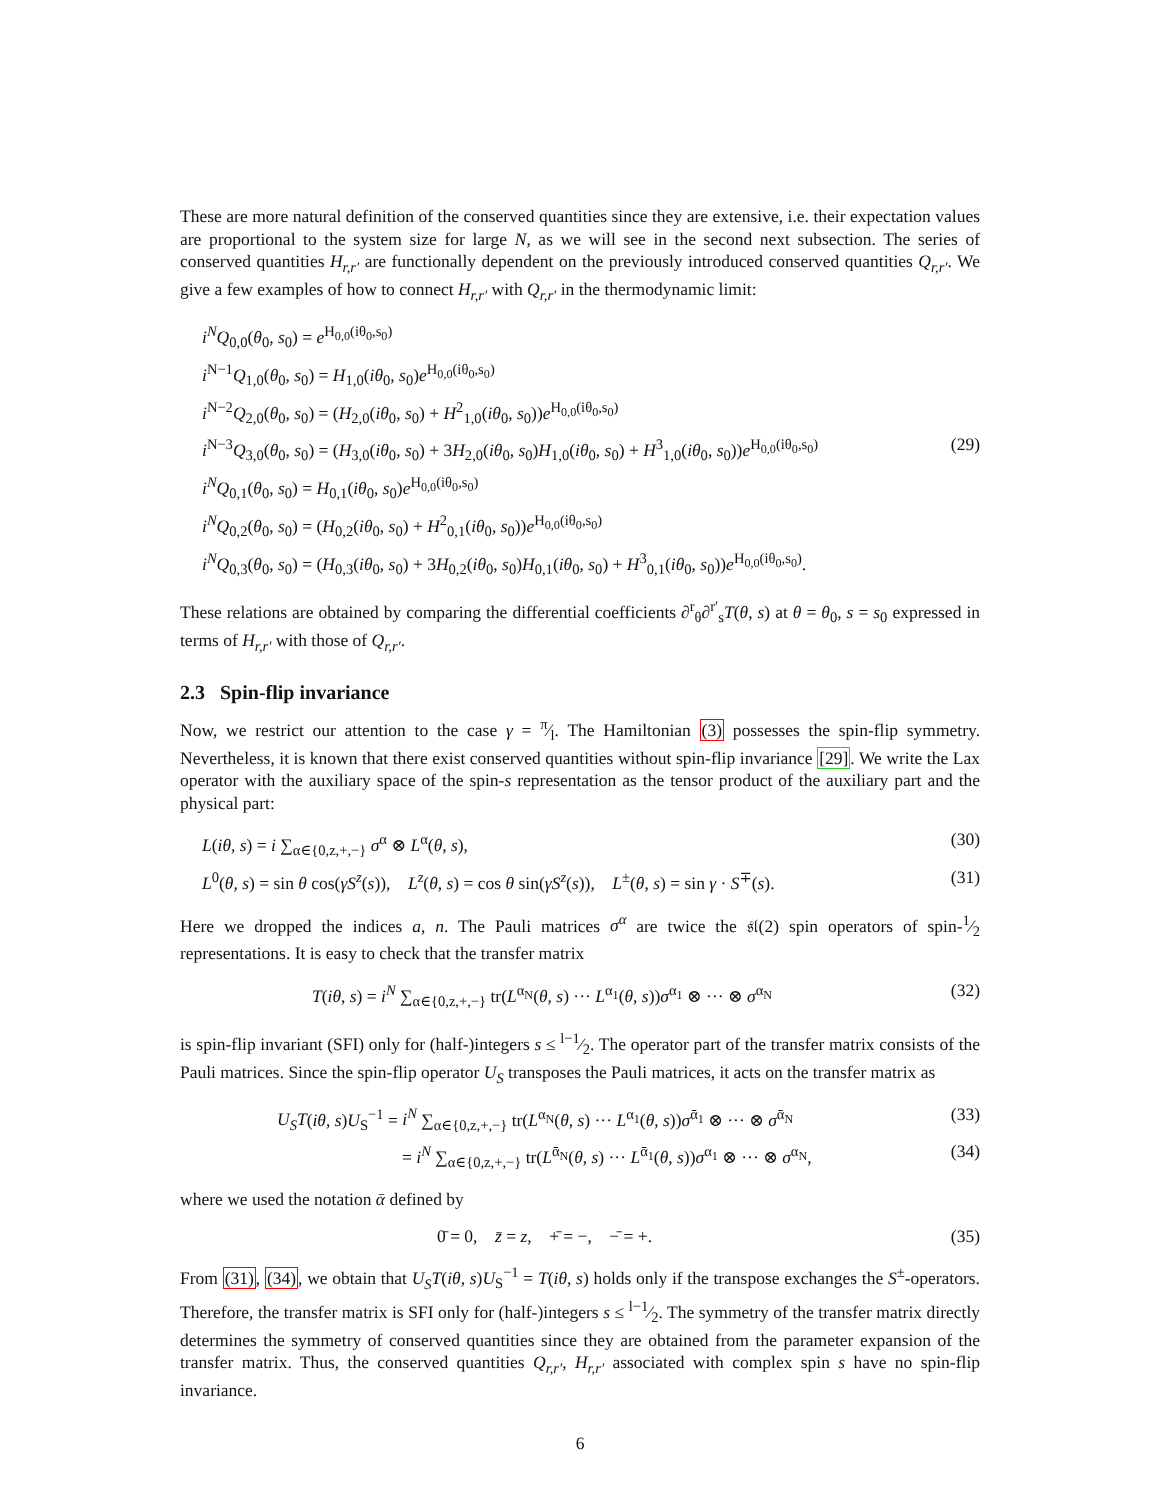These are more natural definition of the conserved quantities since they are extensive, i.e. their expectation values are proportional to the system size for large N, as we will see in the second next subsection. The series of conserved quantities H<sub>r,r′</sub> are functionally dependent on the previously introduced conserved quantities Q<sub>r,r′</sub>. We give a few examples of how to connect H<sub>r,r′</sub> with Q<sub>r,r′</sub> in the thermodynamic limit:
i<sup>N</sup>Q<sub>0,0</sub>(θ<sub>0</sub>, s<sub>0</sub>) = e<sup>H<sub>0,0</sub>(iθ<sub>0</sub>,s<sub>0</sub>)</sup>
i<sup>N−1</sup>Q<sub>1,0</sub>(θ<sub>0</sub>, s<sub>0</sub>) = H<sub>1,0</sub>(iθ<sub>0</sub>, s<sub>0</sub>)e<sup>H<sub>0,0</sub>(iθ<sub>0</sub>,s<sub>0</sub>)</sup>
i<sup>N−2</sup>Q<sub>2,0</sub>(θ<sub>0</sub>, s<sub>0</sub>) = (H<sub>2,0</sub>(iθ<sub>0</sub>, s<sub>0</sub>) + H<sup>2</sup><sub>1,0</sub>(iθ<sub>0</sub>, s<sub>0</sub>))e<sup>H<sub>0,0</sub>(iθ<sub>0</sub>,s<sub>0</sub>)</sup>
i<sup>N−3</sup>Q<sub>3,0</sub>(θ<sub>0</sub>, s<sub>0</sub>) = (H<sub>3,0</sub>(iθ<sub>0</sub>, s<sub>0</sub>) + 3H<sub>2,0</sub>(iθ<sub>0</sub>, s<sub>0</sub>)H<sub>1,0</sub>(iθ<sub>0</sub>, s<sub>0</sub>) + H<sup>3</sup><sub>1,0</sub>(iθ<sub>0</sub>, s<sub>0</sub>))e<sup>H<sub>0,0</sub>(iθ<sub>0</sub>,s<sub>0</sub>)</sup> (29)
i<sup>N</sup>Q<sub>0,1</sub>(θ<sub>0</sub>, s<sub>0</sub>) = H<sub>0,1</sub>(iθ<sub>0</sub>, s<sub>0</sub>)e<sup>H<sub>0,0</sub>(iθ<sub>0</sub>,s<sub>0</sub>)</sup>
i<sup>N</sup>Q<sub>0,2</sub>(θ<sub>0</sub>, s<sub>0</sub>) = (H<sub>0,2</sub>(iθ<sub>0</sub>, s<sub>0</sub>) + H<sup>2</sup><sub>0,1</sub>(iθ<sub>0</sub>, s<sub>0</sub>))e<sup>H<sub>0,0</sub>(iθ<sub>0</sub>,s<sub>0</sub>)</sup>
i<sup>N</sup>Q<sub>0,3</sub>(θ<sub>0</sub>, s<sub>0</sub>) = (H<sub>0,3</sub>(iθ<sub>0</sub>, s<sub>0</sub>) + 3H<sub>0,2</sub>(iθ<sub>0</sub>, s<sub>0</sub>)H<sub>0,1</sub>(iθ<sub>0</sub>, s<sub>0</sub>) + H<sup>3</sup><sub>0,1</sub>(iθ<sub>0</sub>, s<sub>0</sub>))e<sup>H<sub>0,0</sub>(iθ<sub>0</sub>,s<sub>0</sub>)</sup>.
These relations are obtained by comparing the differential coefficients ∂<sup>r</sup><sub>θ</sub>∂<sup>r′</sup><sub>s</sub>T(θ, s) at θ = θ<sub>0</sub>, s = s<sub>0</sub> expressed in terms of H<sub>r,r′</sub> with those of Q<sub>r,r′</sub>.
2.3 Spin-flip invariance
Now, we restrict our attention to the case γ = π⁄l. The Hamiltonian (3) possesses the spin-flip symmetry. Nevertheless, it is known that there exist conserved quantities without spin-flip invariance [29]. We write the Lax operator with the auxiliary space of the spin-s representation as the tensor product of the auxiliary part and the physical part:
L(iθ, s) = i ∑<sub>α∈{0,z,+,−}</sub> σ<sup>α</sup> ⊗ L<sup>α</sup>(θ, s), (30)
L<sup>0</sup>(θ, s) = sin θ cos(γS<sup>z</sup>(s)), L<sup>z</sup>(θ, s) = cos θ sin(γS<sup>z</sup>(s)), L<sup>±</sup>(θ, s) = sin γ · S<sup>∓</sup>(s). (31)
Here we dropped the indices a, n. The Pauli matrices σ<sup>α</sup> are twice the 𝔰𝔩(2) spin operators of spin-1⁄2 representations. It is easy to check that the transfer matrix
T(iθ, s) = i<sup>N</sup> ∑<sub>α∈{0,z,+,−}</sub> tr(L<sup>α<sub>N</sub></sup>(θ, s) ··· L<sup>α<sub>1</sub></sup>(θ, s))σ<sup>α<sub>1</sub></sup> ⊗ ··· ⊗ σ<sup>α<sub>N</sub></sup> (32)
is spin-flip invariant (SFI) only for (half-)integers s ≤ l−1⁄2. The operator part of the transfer matrix consists of the Pauli matrices. Since the spin-flip operator U<sub>S</sub> transposes the Pauli matrices, it acts on the transfer matrix as
U<sub>S</sub>T(iθ, s)U<sub>S</sub><sup>−1</sup> = i<sup>N</sup> ∑<sub>α∈{0,z,+,−}</sub> tr(L<sup>α<sub>N</sub></sup>(θ, s) ··· L<sup>α<sub>1</sub></sup>(θ, s))σ<sup>ᾱ<sub>1</sub></sup> ⊗ ··· ⊗ σ<sup>ᾱ<sub>N</sub></sup> (33)
= i<sup>N</sup> ∑<sub>α∈{0,z,+,−}</sub> tr(L<sup>ᾱ<sub>N</sub></sup>(θ, s) ··· L<sup>ᾱ<sub>1</sub></sup>(θ, s))σ<sup>α<sub>1</sub></sup> ⊗ ··· ⊗ σ<sup>α<sub>N</sub></sup>, (34)
where we used the notation ᾱ defined by
0̄ = 0, z̄ = z, +̄ = −, −̄ = +. (35)
From (31), (34), we obtain that U<sub>S</sub>T(iθ, s)U<sub>S</sub><sup>−1</sup> = T(iθ, s) holds only if the transpose exchanges the S<sup>±</sup>-operators. Therefore, the transfer matrix is SFI only for (half-)integers s ≤ l−1⁄2. The symmetry of the transfer matrix directly determines the symmetry of conserved quantities since they are obtained from the parameter expansion of the transfer matrix. Thus, the conserved quantities Q<sub>r,r′</sub>, H<sub>r,r′</sub> associated with complex spin s have no spin-flip invariance.
6